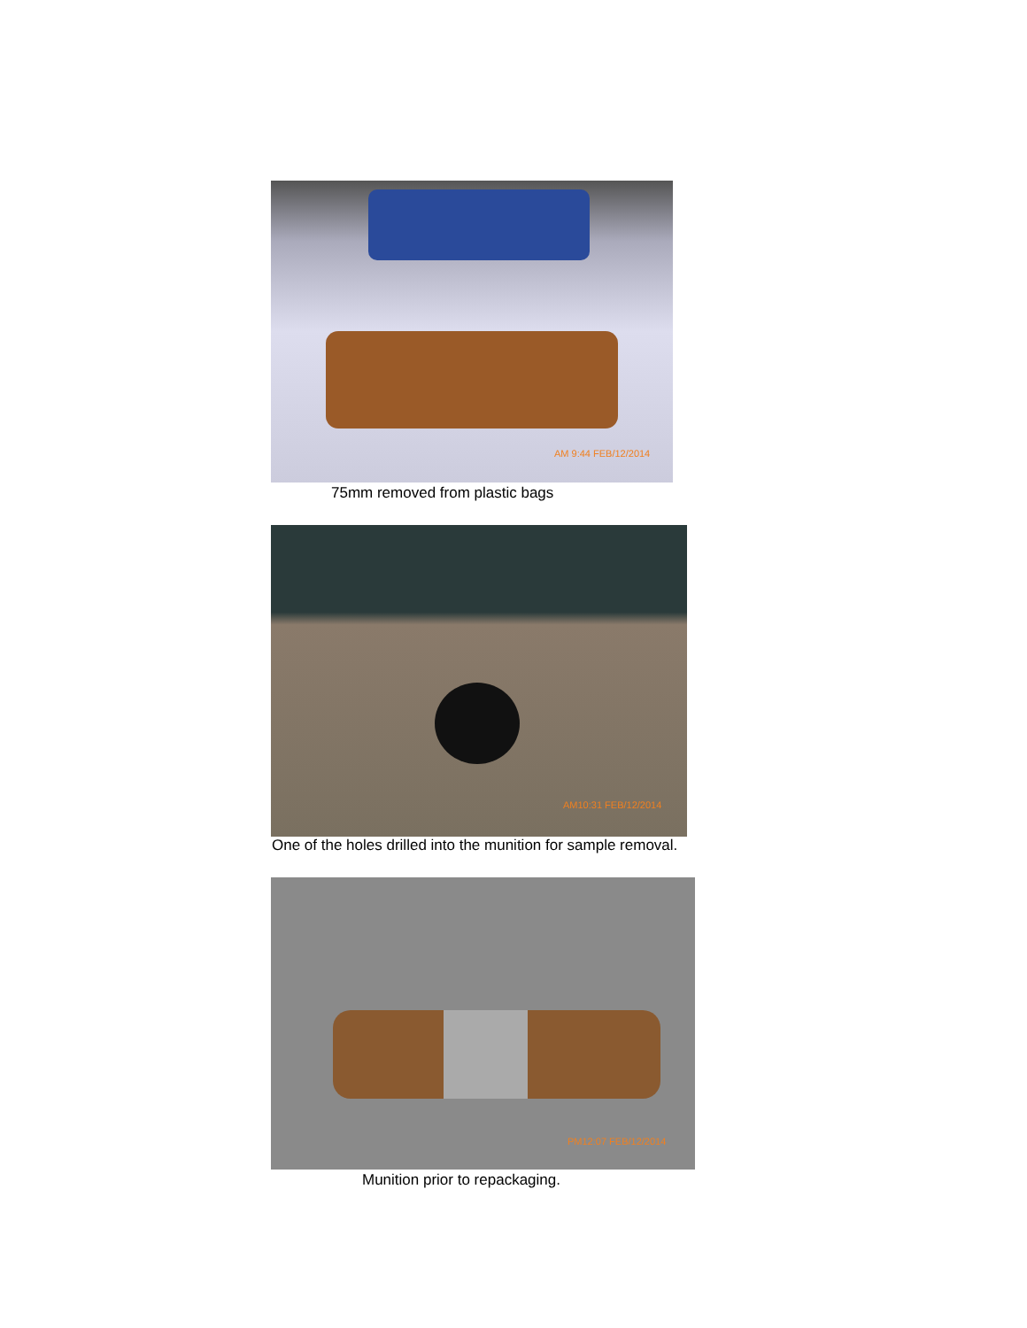AM 9:44 FEB/12/2014
75mm removed from plastic bags
AM10:31 FEB/12/2014
One of the holes drilled into the munition for sample removal.
PM12:07 FEB/12/2014
Munition prior to repackaging.